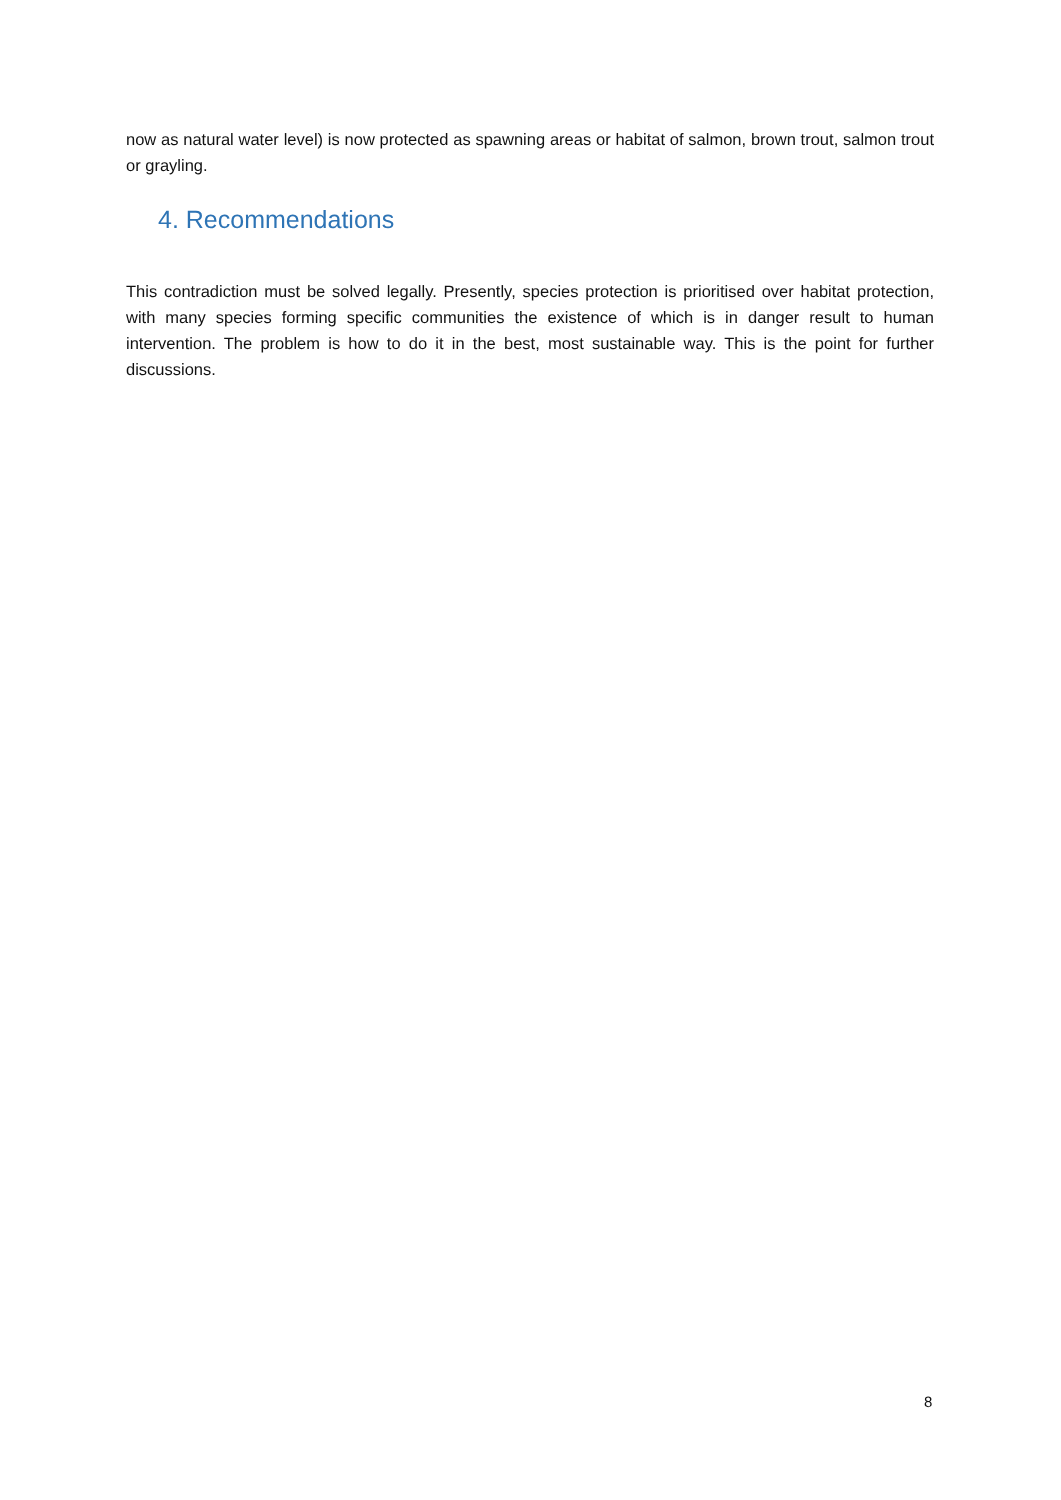now as natural water level) is now protected as spawning areas or habitat of salmon, brown trout, salmon trout or grayling.
4. Recommendations
This contradiction must be solved legally. Presently, species protection is prioritised over habitat protection, with many species forming specific communities the existence of which is in danger result to human intervention. The problem is how to do it in the best, most sustainable way. This is the point for further discussions.
8